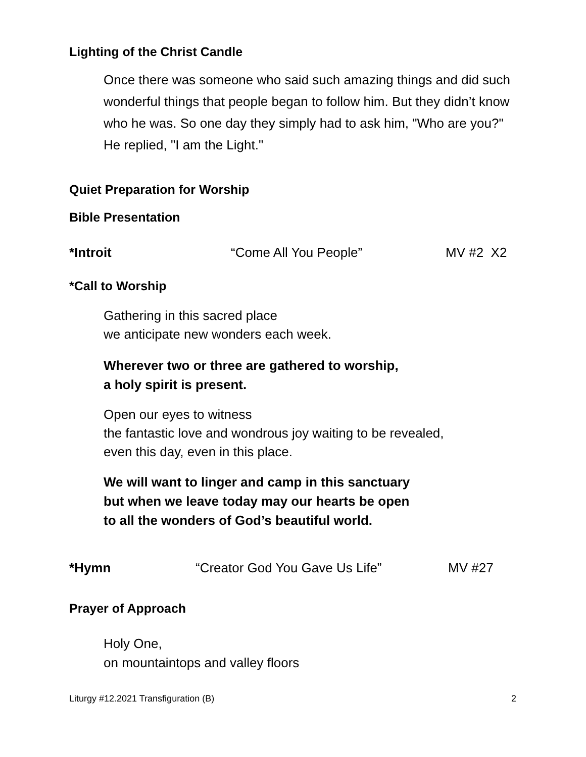Lighting of the Christ Candle
Once there was someone who said such amazing things and did such wonderful things that people began to follow him. But they didn’t know who he was. So one day they simply had to ask him, "Who are you?" He replied, "I am the Light."
Quiet Preparation for Worship
Bible Presentation
*Introit “Come All You People” MV #2 X2
*Call to Worship
Gathering in this sacred place
we anticipate new wonders each week.
Wherever two or three are gathered to worship,
a holy spirit is present.
Open our eyes to witness
the fantastic love and wondrous joy waiting to be revealed,
even this day, even in this place.
We will want to linger and camp in this sanctuary
but when we leave today may our hearts be open
to all the wonders of God’s beautiful world.
*Hymn “Creator God You Gave Us Life” MV #27
Prayer of Approach
Holy One,
on mountaintops and valley floors
Liturgy #12.2021 Transfiguration (B) 2